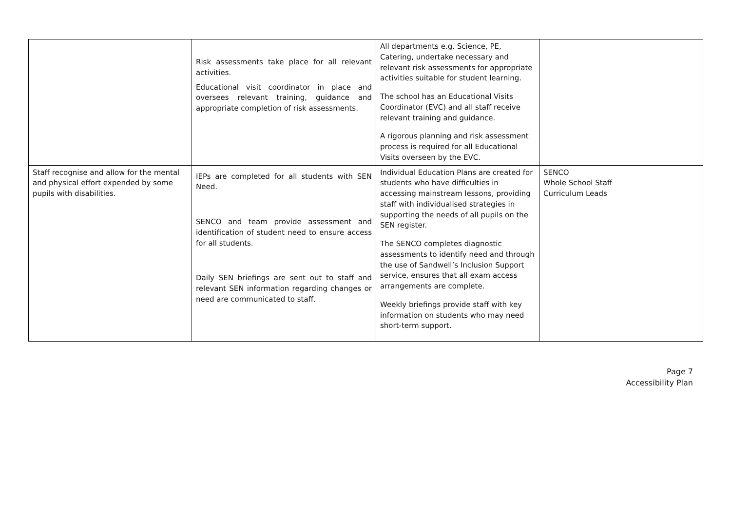| | Risk assessments take place for all relevant activities. Educational visit coordinator in place and oversees relevant training, guidance and appropriate completion of risk assessments. | All departments e.g. Science, PE, Catering, undertake necessary and relevant risk assessments for appropriate activities suitable for student learning. The school has an Educational Visits Coordinator (EVC) and all staff receive relevant training and guidance. A rigorous planning and risk assessment process is required for all Educational Visits overseen by the EVC. | |
| Staff recognise and allow for the mental and physical effort expended by some pupils with disabilities. | IEPs are completed for all students with SEN Need. SENCO and team provide assessment and identification of student need to ensure access for all students. Daily SEN briefings are sent out to staff and relevant SEN information regarding changes or need are communicated to staff. | Individual Education Plans are created for students who have difficulties in accessing mainstream lessons, providing staff with individualised strategies in supporting the needs of all pupils on the SEN register. The SENCO completes diagnostic assessments to identify need and through the use of Sandwell’s Inclusion Support service, ensures that all exam access arrangements are complete. Weekly briefings provide staff with key information on students who may need short-term support. | SENCO Whole School Staff Curriculum Leads |
Page 7
Accessibility Plan